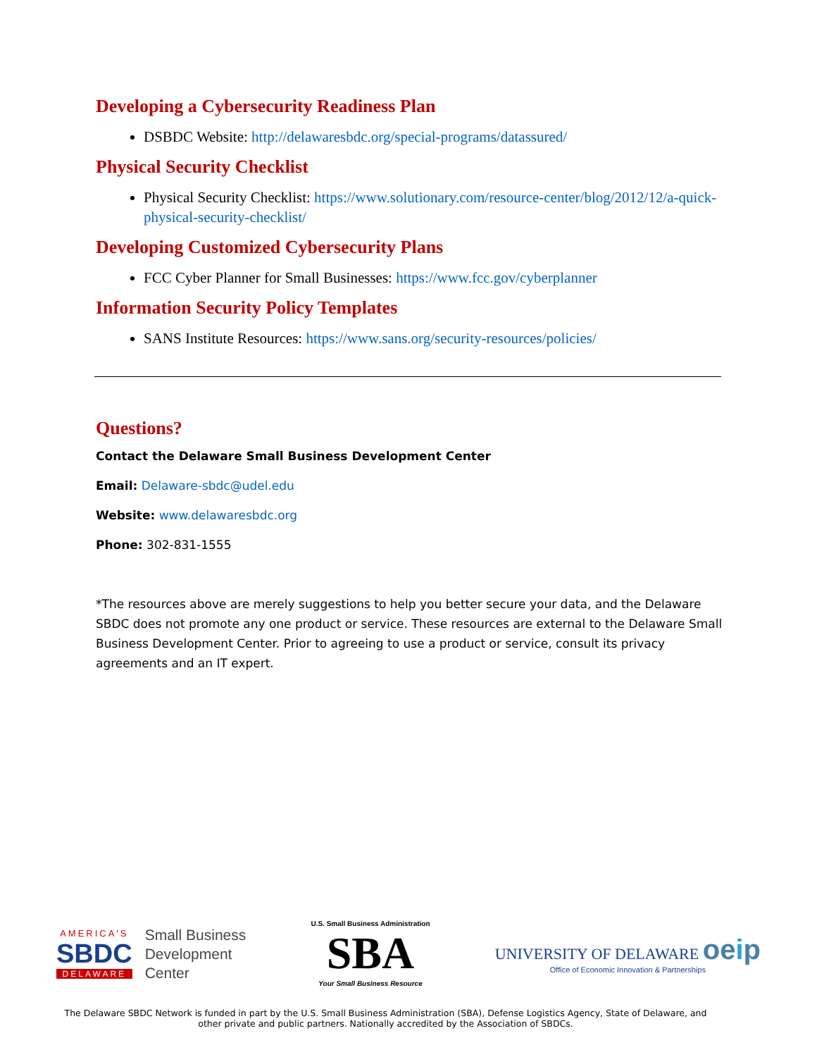Developing a Cybersecurity Readiness Plan
DSBDC Website: http://delawaresbdc.org/special-programs/datassured/
Physical Security Checklist
Physical Security Checklist: https://www.solutionary.com/resource-center/blog/2012/12/a-quick-physical-security-checklist/
Developing Customized Cybersecurity Plans
FCC Cyber Planner for Small Businesses: https://www.fcc.gov/cyberplanner
Information Security Policy Templates
SANS Institute Resources: https://www.sans.org/security-resources/policies/
Questions?
Contact the Delaware Small Business Development Center
Email: Delaware-sbdc@udel.edu
Website: www.delawaresbdc.org
Phone: 302-831-1555
*The resources above are merely suggestions to help you better secure your data, and the Delaware SBDC does not promote any one product or service. These resources are external to the Delaware Small Business Development Center. Prior to agreeing to use a product or service, consult its privacy agreements and an IT expert.
AMERICA'S
SBDC
DELAWARE
Small Business
Development
Center
U.S. Small Business Administration
SBA
Your Small Business Resource
UNIVERSITY OF DELAWARE oeip
Office of Economic Innovation & Partnerships
The Delaware SBDC Network is funded in part by the U.S. Small Business Administration (SBA), Defense Logistics Agency, State of Delaware, and other private and public partners. Nationally accredited by the Association of SBDCs.